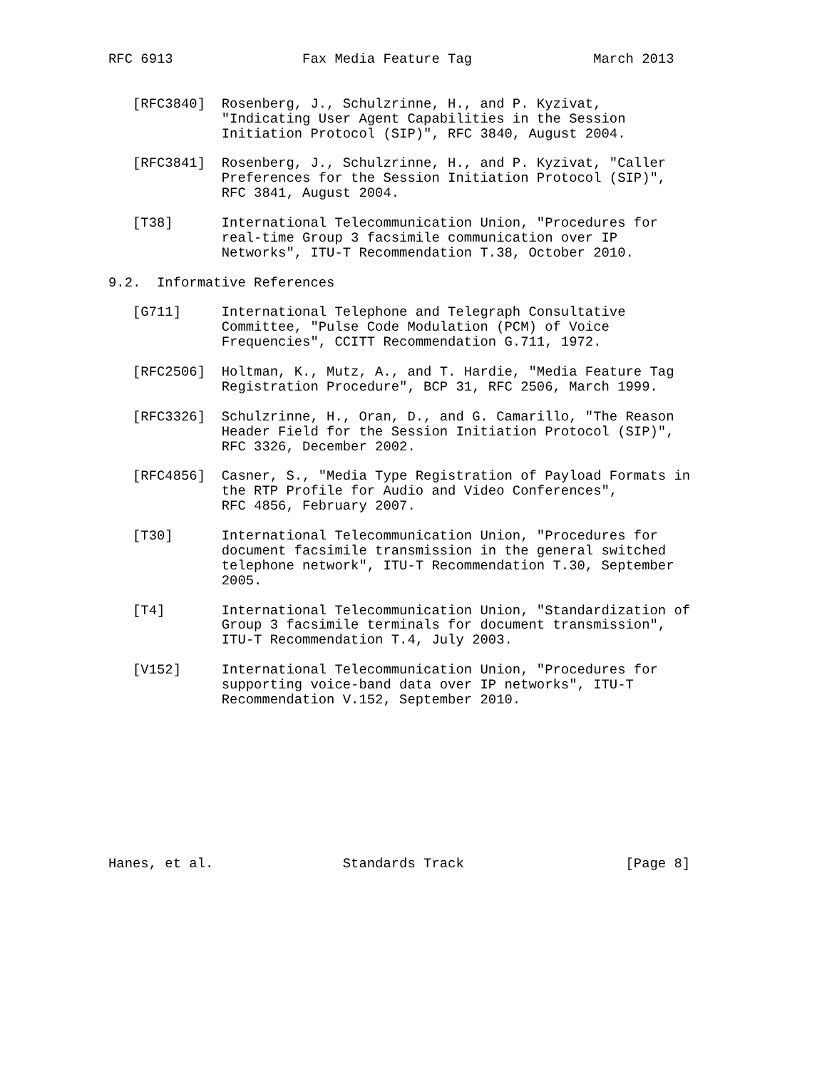RFC 6913                Fax Media Feature Tag               March 2013


   [RFC3840]  Rosenberg, J., Schulzrinne, H., and P. Kyzivat,
              "Indicating User Agent Capabilities in the Session
              Initiation Protocol (SIP)", RFC 3840, August 2004.

   [RFC3841]  Rosenberg, J., Schulzrinne, H., and P. Kyzivat, "Caller
              Preferences for the Session Initiation Protocol (SIP)",
              RFC 3841, August 2004.

   [T38]      International Telecommunication Union, "Procedures for
              real-time Group 3 facsimile communication over IP
              Networks", ITU-T Recommendation T.38, October 2010.

9.2.  Informative References

   [G711]     International Telephone and Telegraph Consultative
              Committee, "Pulse Code Modulation (PCM) of Voice
              Frequencies", CCITT Recommendation G.711, 1972.

   [RFC2506]  Holtman, K., Mutz, A., and T. Hardie, "Media Feature Tag
              Registration Procedure", BCP 31, RFC 2506, March 1999.

   [RFC3326]  Schulzrinne, H., Oran, D., and G. Camarillo, "The Reason
              Header Field for the Session Initiation Protocol (SIP)",
              RFC 3326, December 2002.

   [RFC4856]  Casner, S., "Media Type Registration of Payload Formats in
              the RTP Profile for Audio and Video Conferences",
              RFC 4856, February 2007.

   [T30]      International Telecommunication Union, "Procedures for
              document facsimile transmission in the general switched
              telephone network", ITU-T Recommendation T.30, September
              2005.

   [T4]       International Telecommunication Union, "Standardization of
              Group 3 facsimile terminals for document transmission",
              ITU-T Recommendation T.4, July 2003.

   [V152]     International Telecommunication Union, "Procedures for
              supporting voice-band data over IP networks", ITU-T
              Recommendation V.152, September 2010.










Hanes, et al.                Standards Track                    [Page 8]